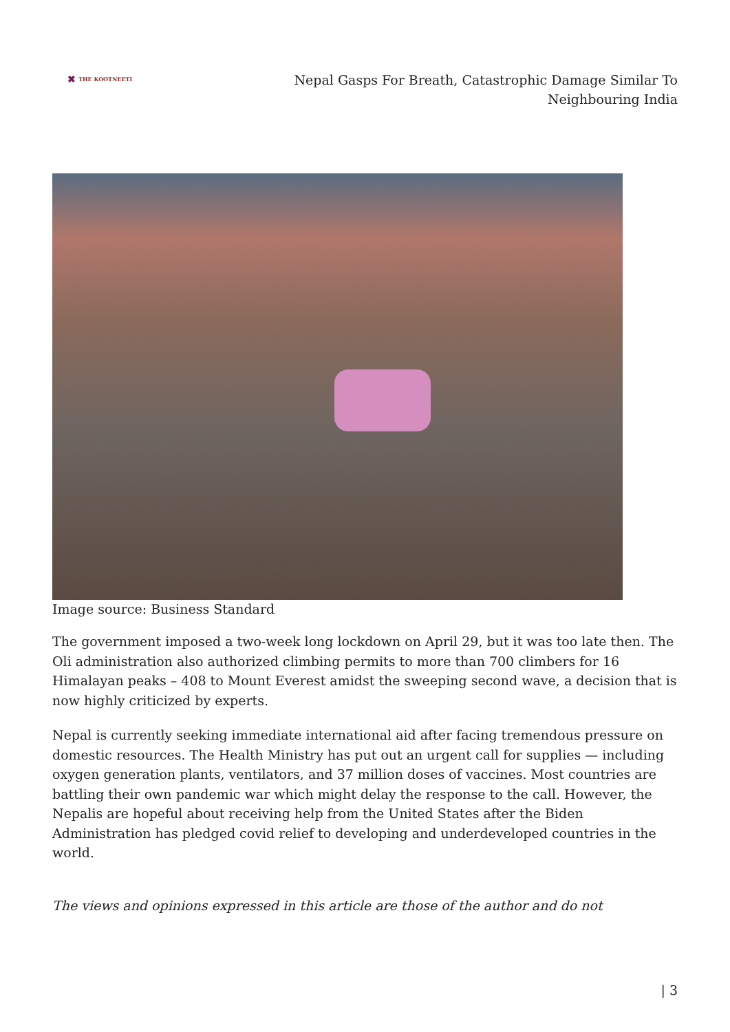✖ THE KOOTNEETI
Nepal Gasps For Breath, Catastrophic Damage Similar To Neighbouring India
Image source: Business Standard
The government imposed a two-week long lockdown on April 29, but it was too late then. The Oli administration also authorized climbing permits to more than 700 climbers for 16 Himalayan peaks – 408 to Mount Everest amidst the sweeping second wave, a decision that is now highly criticized by experts.
Nepal is currently seeking immediate international aid after facing tremendous pressure on domestic resources. The Health Ministry has put out an urgent call for supplies — including oxygen generation plants, ventilators, and 37 million doses of vaccines. Most countries are battling their own pandemic war which might delay the response to the call. However, the Nepalis are hopeful about receiving help from the United States after the Biden Administration has pledged covid relief to developing and underdeveloped countries in the world.
The views and opinions expressed in this article are those of the author and do not
| 3